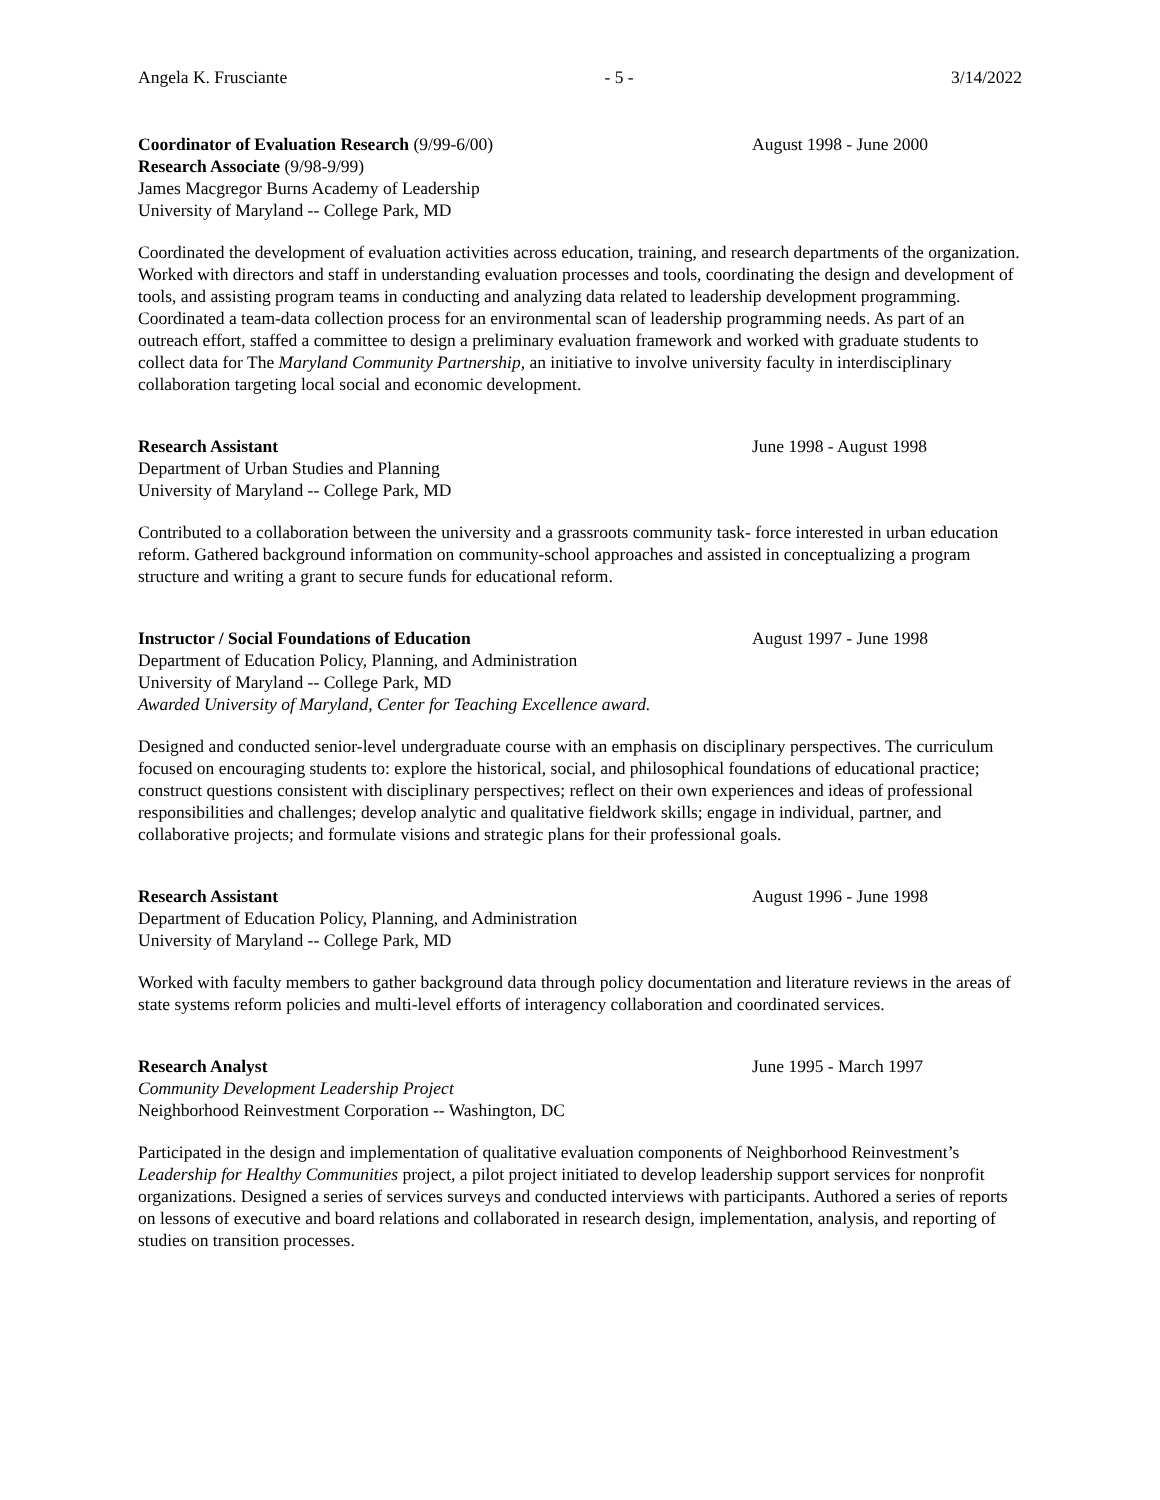Angela K. Frusciante - 5 - 3/14/2022
Coordinator of Evaluation Research (9/99-6/00) August 1998 - June 2000
Research Associate (9/98-9/99)
James Macgregor Burns Academy of Leadership
University of Maryland -- College Park, MD
Coordinated the development of evaluation activities across education, training, and research departments of the organization. Worked with directors and staff in understanding evaluation processes and tools, coordinating the design and development of tools, and assisting program teams in conducting and analyzing data related to leadership development programming. Coordinated a team-data collection process for an environmental scan of leadership programming needs. As part of an outreach effort, staffed a committee to design a preliminary evaluation framework and worked with graduate students to collect data for The Maryland Community Partnership, an initiative to involve university faculty in interdisciplinary collaboration targeting local social and economic development.
Research Assistant June 1998 - August 1998
Department of Urban Studies and Planning
University of Maryland -- College Park, MD
Contributed to a collaboration between the university and a grassroots community task- force interested in urban education reform. Gathered background information on community-school approaches and assisted in conceptualizing a program structure and writing a grant to secure funds for educational reform.
Instructor / Social Foundations of Education August 1997 - June 1998
Department of Education Policy, Planning, and Administration
University of Maryland -- College Park, MD
Awarded University of Maryland, Center for Teaching Excellence award.
Designed and conducted senior-level undergraduate course with an emphasis on disciplinary perspectives. The curriculum focused on encouraging students to: explore the historical, social, and philosophical foundations of educational practice; construct questions consistent with disciplinary perspectives; reflect on their own experiences and ideas of professional responsibilities and challenges; develop analytic and qualitative fieldwork skills; engage in individual, partner, and collaborative projects; and formulate visions and strategic plans for their professional goals.
Research Assistant August 1996 - June 1998
Department of Education Policy, Planning, and Administration
University of Maryland -- College Park, MD
Worked with faculty members to gather background data through policy documentation and literature reviews in the areas of state systems reform policies and multi-level efforts of interagency collaboration and coordinated services.
Research Analyst June 1995 - March 1997
Community Development Leadership Project
Neighborhood Reinvestment Corporation -- Washington, DC
Participated in the design and implementation of qualitative evaluation components of Neighborhood Reinvestment’s Leadership for Healthy Communities project, a pilot project initiated to develop leadership support services for nonprofit organizations. Designed a series of services surveys and conducted interviews with participants. Authored a series of reports on lessons of executive and board relations and collaborated in research design, implementation, analysis, and reporting of studies on transition processes.